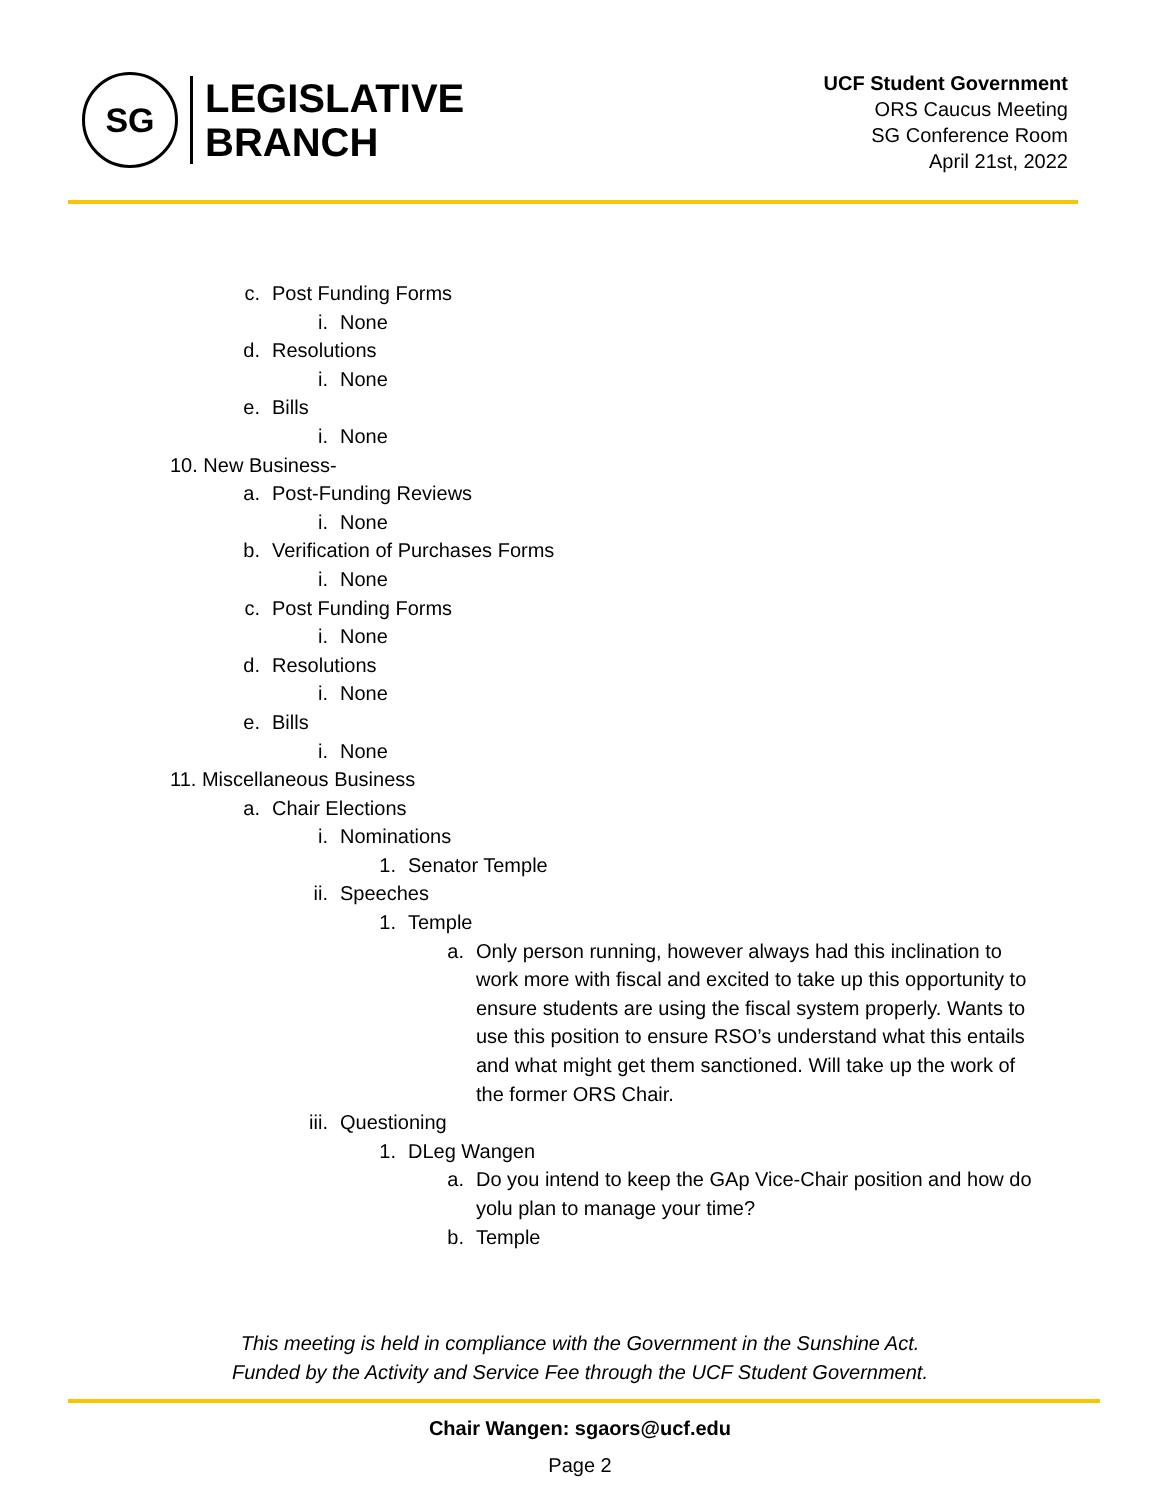SG
LEGISLATIVE
BRANCH
UCF Student Government
ORS Caucus Meeting
SG Conference Room
April 21st, 2022
c. Post Funding Forms
i. None
d. Resolutions
i. None
e. Bills
i. None
10. New Business-
a. Post-Funding Reviews
i. None
b. Verification of Purchases Forms
i. None
c. Post Funding Forms
i. None
d. Resolutions
i. None
e. Bills
i. None
11. Miscellaneous Business
a. Chair Elections
i. Nominations
1. Senator Temple
ii. Speeches
1. Temple
a. Only person running, however always had this inclination to work more with fiscal and excited to take up this opportunity to ensure students are using the fiscal system properly. Wants to use this position to ensure RSO’s understand what this entails and what might get them sanctioned. Will take up the work of the former ORS Chair.
iii. Questioning
1. DLeg Wangen
a. Do you intend to keep the GAp Vice-Chair position and how do yolu plan to manage your time?
b. Temple
This meeting is held in compliance with the Government in the Sunshine Act.
Funded by the Activity and Service Fee through the UCF Student Government.
Chair Wangen: sgaors@ucf.edu
Page 2